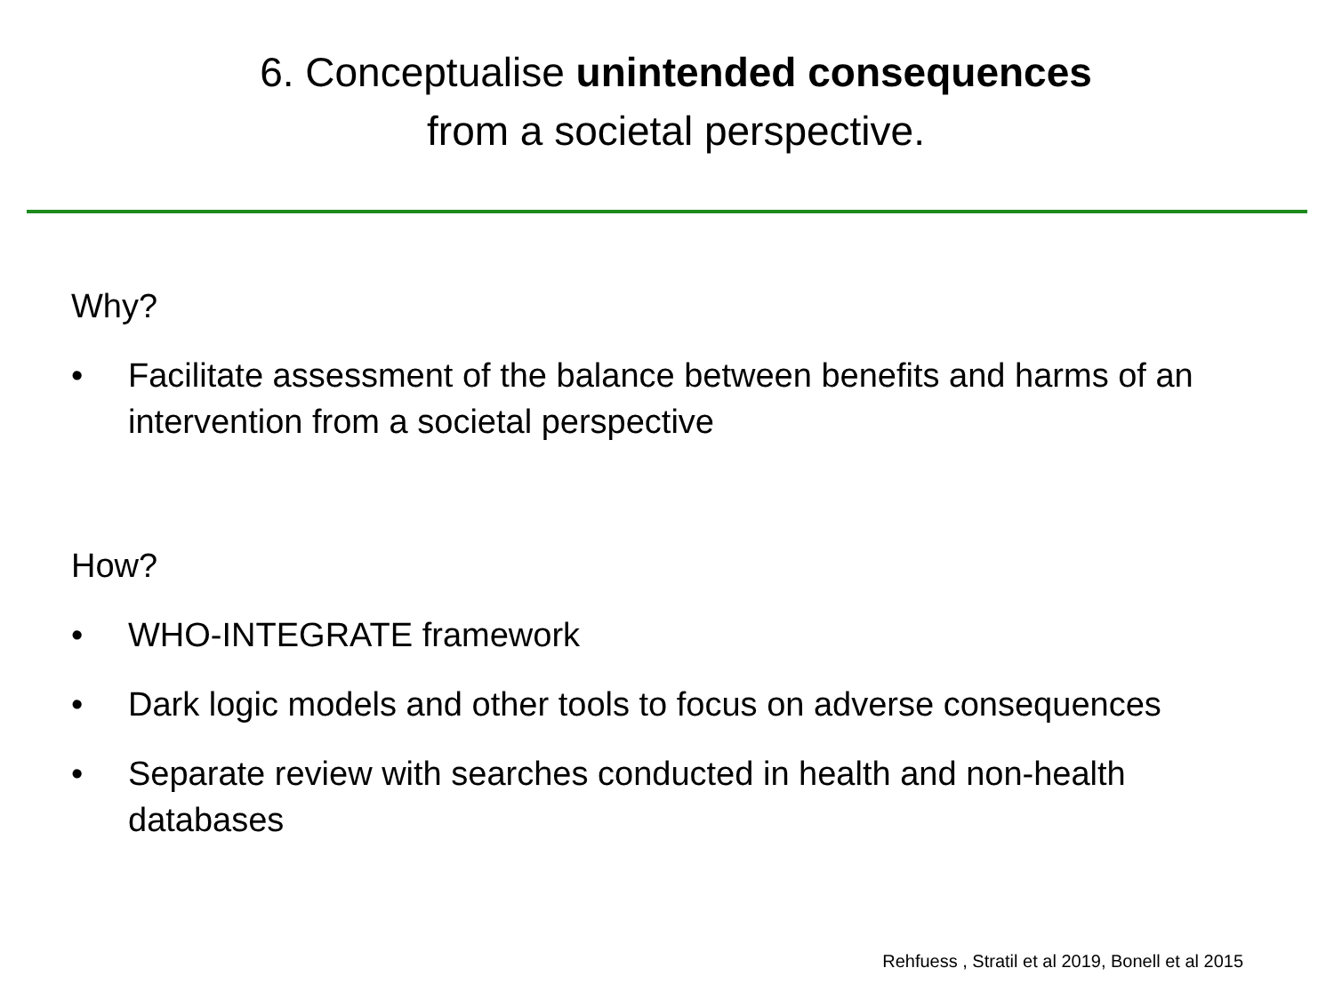6. Conceptualise unintended consequences
from a societal perspective.
Why?
• Facilitate assessment of the balance between benefits and harms of an intervention from a societal perspective
How?
• WHO-INTEGRATE framework
• Dark logic models and other tools to focus on adverse consequences
• Separate review with searches conducted in health and non-health databases
Rehfuess , Stratil et al 2019, Bonell et al 2015